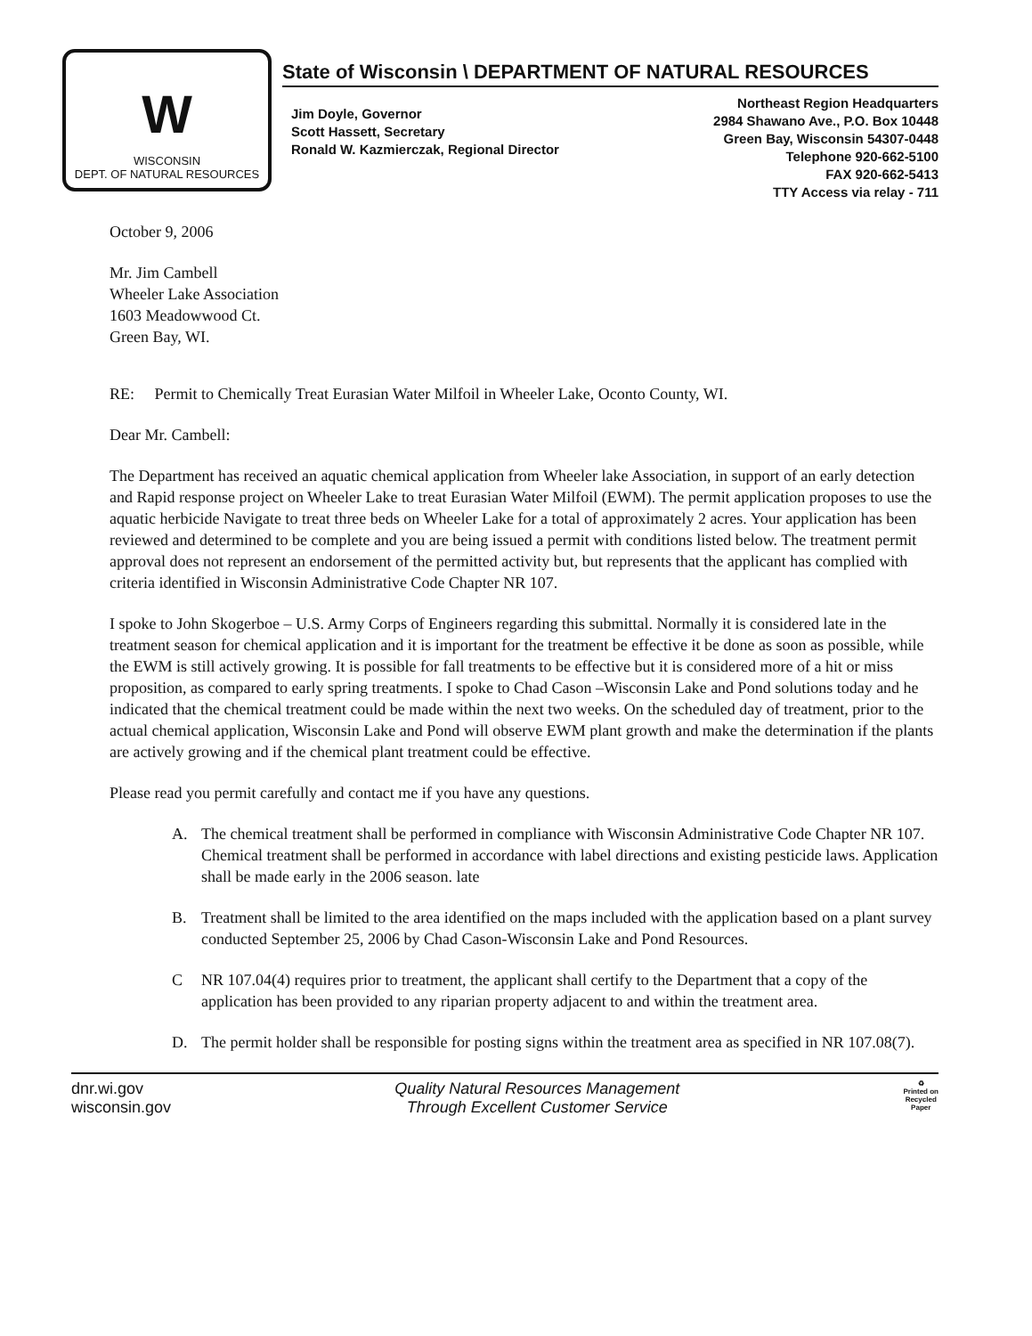W
WISCONSIN
DEPT. OF NATURAL RESOURCES
State of Wisconsin \ DEPARTMENT OF NATURAL RESOURCES
Jim Doyle, Governor
Scott Hassett, Secretary
Ronald W. Kazmierczak, Regional Director
Northeast Region Headquarters
2984 Shawano Ave., P.O. Box 10448
Green Bay, Wisconsin 54307-0448
Telephone 920-662-5100
FAX 920-662-5413
TTY Access via relay - 711
October 9, 2006
Mr. Jim Cambell
Wheeler Lake Association
1603 Meadowwood Ct.
Green Bay, WI.
RE: Permit to Chemically Treat Eurasian Water Milfoil in Wheeler Lake, Oconto County, WI.
Dear Mr. Cambell:
The Department has received an aquatic chemical application from Wheeler lake Association, in support of an early detection and Rapid response project on Wheeler Lake to treat Eurasian Water Milfoil (EWM). The permit application proposes to use the aquatic herbicide Navigate to treat three beds on Wheeler Lake for a total of approximately 2 acres. Your application has been reviewed and determined to be complete and you are being issued a permit with conditions listed below. The treatment permit approval does not represent an endorsement of the permitted activity but, but represents that the applicant has complied with criteria identified in Wisconsin Administrative Code Chapter NR 107.
I spoke to John Skogerboe – U.S. Army Corps of Engineers regarding this submittal. Normally it is considered late in the treatment season for chemical application and it is important for the treatment be effective it be done as soon as possible, while the EWM is still actively growing. It is possible for fall treatments to be effective but it is considered more of a hit or miss proposition, as compared to early spring treatments. I spoke to Chad Cason –Wisconsin Lake and Pond solutions today and he indicated that the chemical treatment could be made within the next two weeks. On the scheduled day of treatment, prior to the actual chemical application, Wisconsin Lake and Pond will observe EWM plant growth and make the determination if the plants are actively growing and if the chemical plant treatment could be effective.
Please read you permit carefully and contact me if you have any questions.
A. The chemical treatment shall be performed in compliance with Wisconsin Administrative Code Chapter NR 107. Chemical treatment shall be performed in accordance with label directions and existing pesticide laws. Application shall be made early in the 2006 season. late
B. Treatment shall be limited to the area identified on the maps included with the application based on a plant survey conducted September 25, 2006 by Chad Cason-Wisconsin Lake and Pond Resources.
C NR 107.04(4) requires prior to treatment, the applicant shall certify to the Department that a copy of the application has been provided to any riparian property adjacent to and within the treatment area.
D. The permit holder shall be responsible for posting signs within the treatment area as specified in NR 107.08(7).
dnr.wi.gov
wisconsin.gov
Quality Natural Resources Management
Through Excellent Customer Service
♻
Printed on
Recycled
Paper